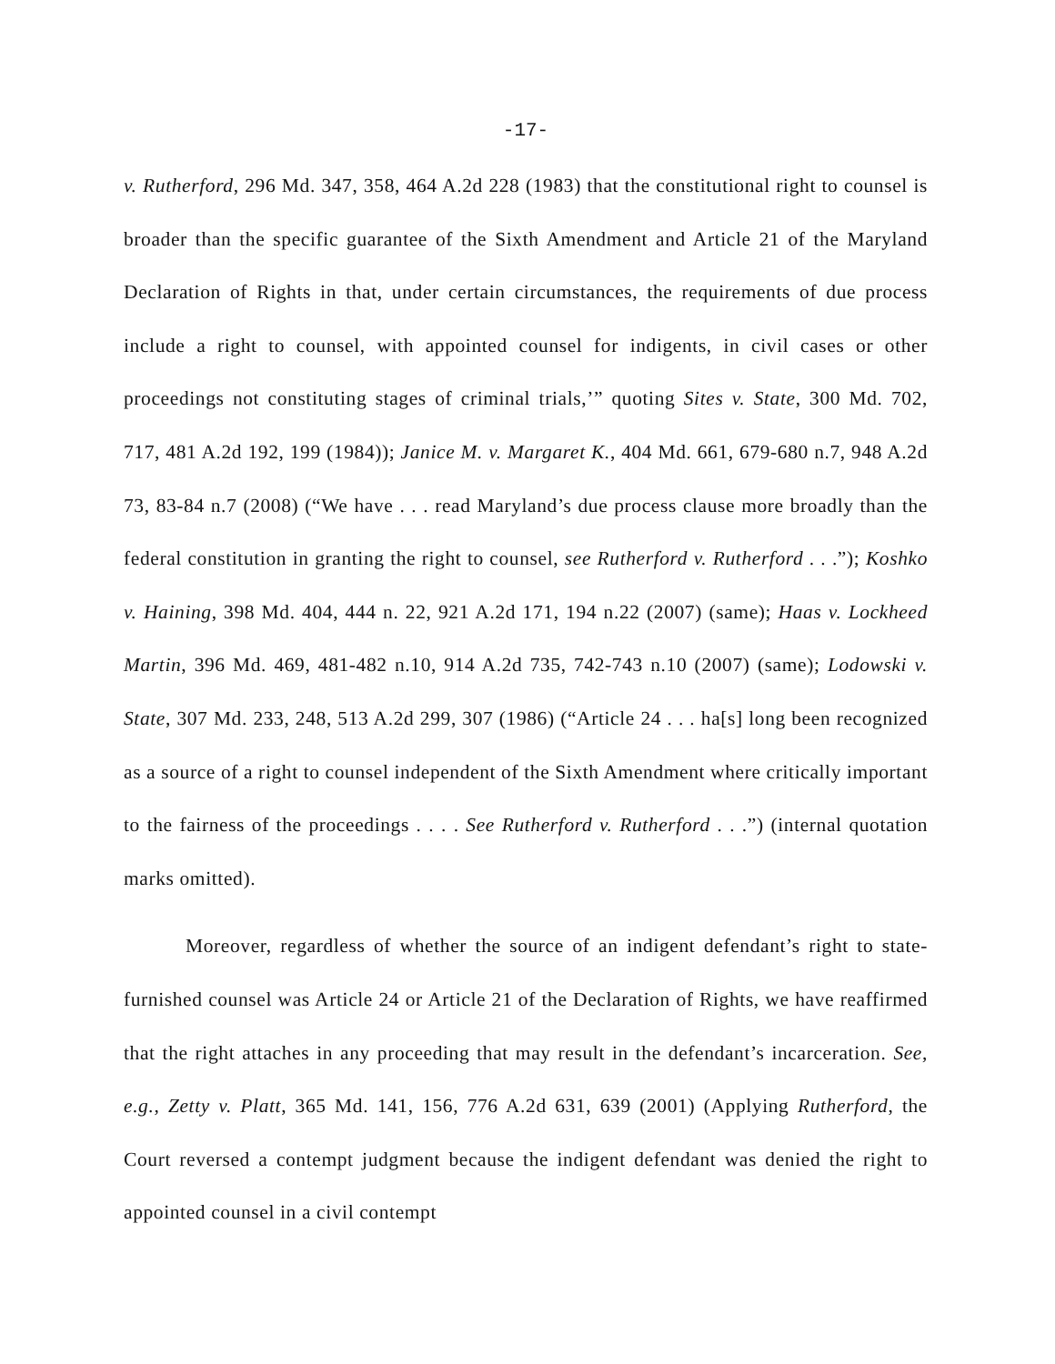-17-
v. Rutherford, 296 Md. 347, 358, 464 A.2d 228 (1983) that the constitutional right to counsel is broader than the specific guarantee of the Sixth Amendment and Article 21 of the Maryland Declaration of Rights in that, under certain circumstances, the requirements of due process include a right to counsel, with appointed counsel for indigents, in civil cases or other proceedings not constituting stages of criminal trials,’” quoting Sites v. State, 300 Md. 702, 717, 481 A.2d 192, 199 (1984)); Janice M. v. Margaret K., 404 Md. 661, 679-680 n.7, 948 A.2d 73, 83-84 n.7 (2008) (“We have . . . read Maryland’s due process clause more broadly than the federal constitution in granting the right to counsel, see Rutherford v. Rutherford . . .”); Koshko v. Haining, 398 Md. 404, 444 n. 22, 921 A.2d 171, 194 n.22 (2007) (same); Haas v. Lockheed Martin, 396 Md. 469, 481-482 n.10, 914 A.2d 735, 742-743 n.10 (2007) (same); Lodowski v. State, 307 Md. 233, 248, 513 A.2d 299, 307 (1986) (“Article 24 . . . ha[s] long been recognized as a source of a right to counsel independent of the Sixth Amendment where critically important to the fairness of the proceedings . . . . See Rutherford v. Rutherford . . .”) (internal quotation marks omitted).
Moreover, regardless of whether the source of an indigent defendant’s right to state-furnished counsel was Article 24 or Article 21 of the Declaration of Rights, we have reaffirmed that the right attaches in any proceeding that may result in the defendant’s incarceration. See, e.g., Zetty v. Platt, 365 Md. 141, 156, 776 A.2d 631, 639 (2001) (Applying Rutherford, the Court reversed a contempt judgment because the indigent defendant was denied the right to appointed counsel in a civil contempt